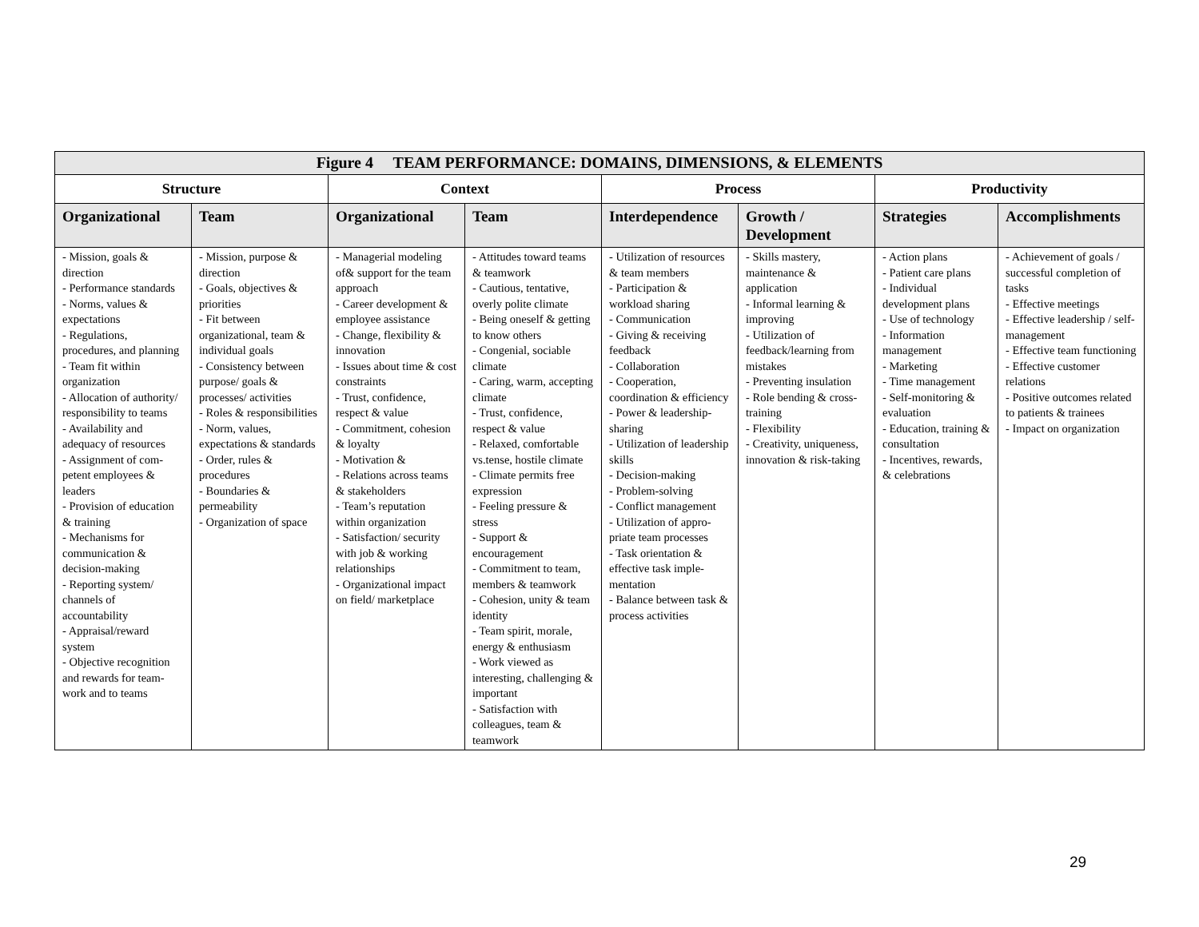| Figure 4 TEAM PERFORMANCE: DOMAINS, DIMENSIONS, & ELEMENTS | | | | | | | |
| --- | --- | --- | --- | --- | --- | --- | --- |
| Structure | | Context | | Process | | Productivity | |
| Organizational | Team | Organizational | Team | Interdependence | Growth / Development | Strategies | Accomplishments |
| - Mission, goals & direction - Performance standards - Norms, values & expectations - Regulations, procedures, and planning - Team fit within organization - Allocation of authority/ responsibility to teams - Availability and adequacy of resources - Assignment of com-petent employees & leaders - Provision of education & training - Mechanisms for communication & decision-making - Reporting system/ channels of accountability - Appraisal/reward system - Objective recognition and rewards for team-work and to teams | - Mission, purpose & direction - Goals, objectives & priorities - Fit between organizational, team & individual goals - Consistency between purpose/ goals & processes/ activities - Roles & responsibilities - Norm, values, expectations & standards - Order, rules & procedures - Boundaries & permeability - Organization of space | - Managerial modeling of& support for the team approach - Career development & employee assistance - Change, flexibility & innovation - Issues about time & cost constraints - Trust, confidence, respect & value - Commitment, cohesion & loyalty - Motivation & - Relations across teams & stakeholders - Team’s reputation within organization - Satisfaction/ security with job & working relationships - Organizational impact on field/ marketplace | - Attitudes toward teams & teamwork - Cautious, tentative, overly polite climate - Being oneself & getting to know others - Congenial, sociable climate - Caring, warm, accepting climate - Trust, confidence, respect & value - Relaxed, comfortable vs.tense, hostile climate - Climate permits free expression - Feeling pressure & stress - Support & encouragement - Commitment to team, members & teamwork - Cohesion, unity & team identity - Team spirit, morale, energy & enthusiasm - Work viewed as interesting, challenging & important - Satisfaction with colleagues, team & teamwork | - Utilization of resources & team members - Participation & workload sharing - Communication - Giving & receiving feedback - Collaboration - Cooperation, coordination & efficiency - Power & leadership-sharing - Utilization of leadership skills - Decision-making - Problem-solving - Conflict management - Utilization of appro-priate team processes - Task orientation & effective task imple-mentation - Balance between task & process activities | - Skills mastery, maintenance & application - Informal learning & improving - Utilization of feedback/learning from mistakes - Preventing insulation - Role bending & cross-training - Flexibility - Creativity, uniqueness, innovation & risk-taking | - Action plans - Patient care plans - Individual development plans - Use of technology - Information management - Marketing - Time management - Self-monitoring & evaluation - Education, training & consultation - Incentives, rewards, & celebrations | - Achievement of goals / successful completion of tasks - Effective meetings - Effective leadership / self-management - Effective team functioning - Effective customer relations - Positive outcomes related to patients & trainees - Impact on organization |
29